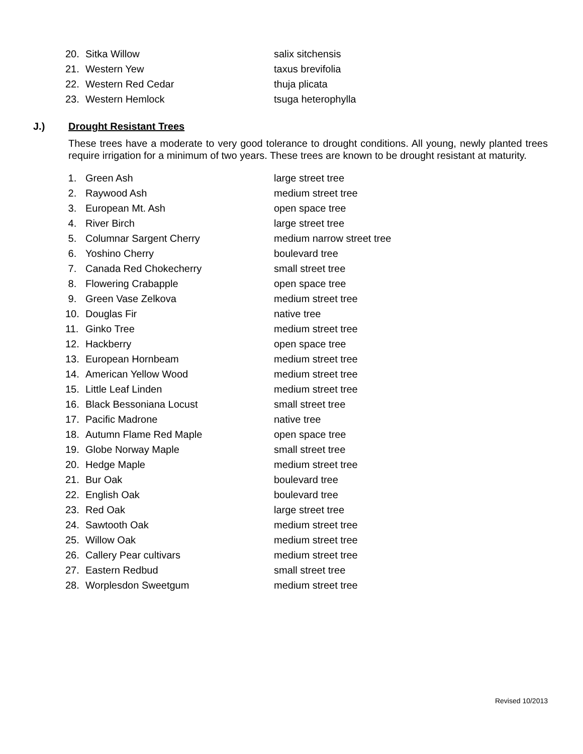20. Sitka Willow salix sitchensis
21. Western Yew taxus brevifolia
22. Western Red Cedar thuja plicata
23. Western Hemlock tsuga heterophylla
J.) Drought Resistant Trees
These trees have a moderate to very good tolerance to drought conditions. All young, newly planted trees require irrigation for a minimum of two years. These trees are known to be drought resistant at maturity.
1. Green Ash large street tree
2. Raywood Ash medium street tree
3. European Mt. Ash open space tree
4. River Birch large street tree
5. Columnar Sargent Cherry medium narrow street tree
6. Yoshino Cherry boulevard tree
7. Canada Red Chokecherry small street tree
8. Flowering Crabapple open space tree
9. Green Vase Zelkova medium street tree
10. Douglas Fir native tree
11. Ginko Tree medium street tree
12. Hackberry open space tree
13. European Hornbeam medium street tree
14. American Yellow Wood medium street tree
15. Little Leaf Linden medium street tree
16. Black Bessoniana Locust small street tree
17. Pacific Madrone native tree
18. Autumn Flame Red Maple open space tree
19. Globe Norway Maple small street tree
20. Hedge Maple medium street tree
21. Bur Oak boulevard tree
22. English Oak boulevard tree
23. Red Oak large street tree
24. Sawtooth Oak medium street tree
25. Willow Oak medium street tree
26. Callery Pear cultivars medium street tree
27. Eastern Redbud small street tree
28. Worplesdon Sweetgum medium street tree
Revised 10/2013